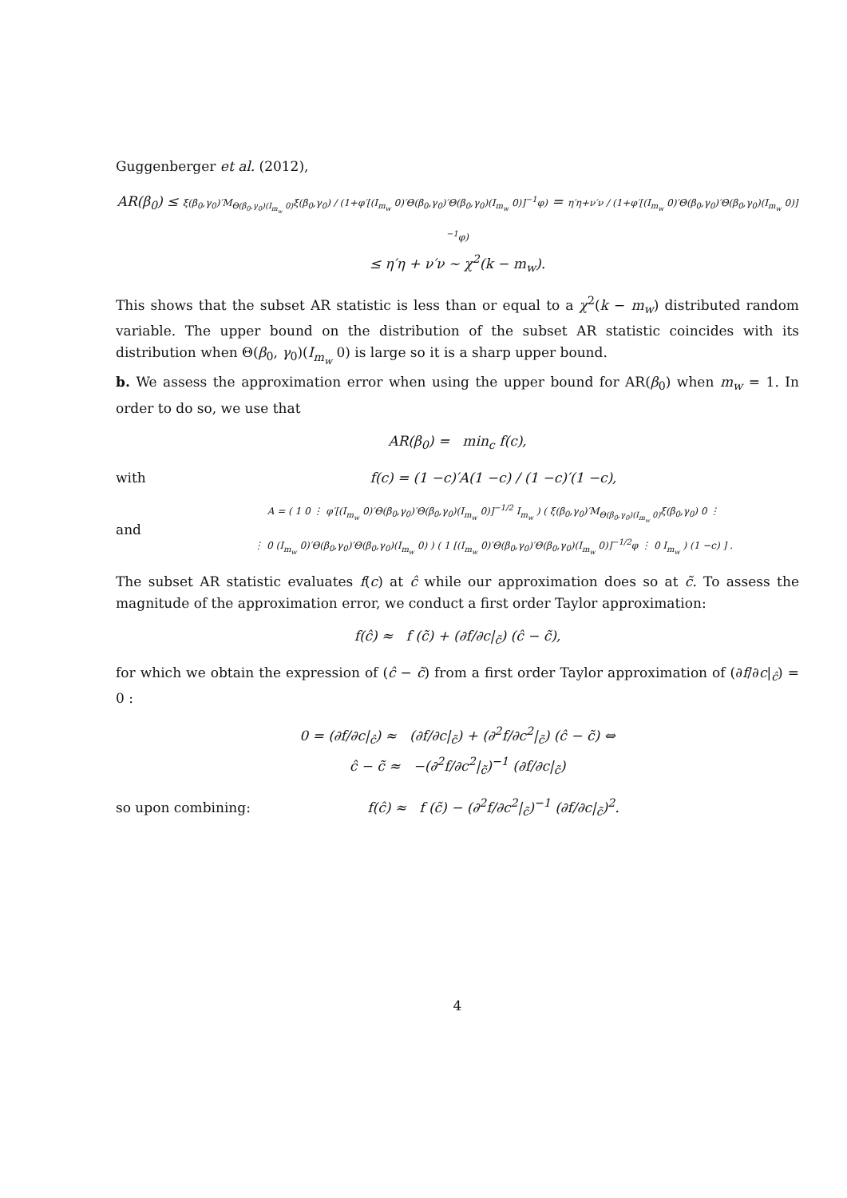Guggenberger et al. (2012),
AR(β<sub>0</sub>) ≤ ξ(β<sub>0</sub>,γ<sub>0</sub>)′M<sub>Θ(β<sub>0</sub>,γ<sub>0</sub>)(I<sub>m<sub>w</sub></sub> 0)</sub>ξ(β<sub>0</sub>,γ<sub>0</sub>) / (1+φ′[(I<sub>m<sub>w</sub></sub> 0)′Θ(β<sub>0</sub>,γ<sub>0</sub>)′Θ(β<sub>0</sub>,γ<sub>0</sub>)(I<sub>m<sub>w</sub></sub> 0)]<sup>−1</sup>φ) = η′η+ν′ν / (1+φ′[(I<sub>m<sub>w</sub></sub> 0)′Θ(β<sub>0</sub>,γ<sub>0</sub>)′Θ(β<sub>0</sub>,γ<sub>0</sub>)(I<sub>m<sub>w</sub></sub> 0)]<sup>−1</sup>φ)
≤ η′η + ν′ν ∼ χ<sup>2</sup>(k − m<sub>w</sub>).
This shows that the subset AR statistic is less than or equal to a χ<sup>2</sup>(k − m<sub>w</sub>) distributed random variable. The upper bound on the distribution of the subset AR statistic coincides with its distribution when Θ(β<sub>0</sub>, γ<sub>0</sub>)(I<sub>m<sub>w</sub></sub> 0) is large so it is a sharp upper bound.
b. We assess the approximation error when using the upper bound for AR(β<sub>0</sub>) when m<sub>w</sub> = 1. In order to do so, we use that
AR(β<sub>0</sub>) = min<sub>c</sub> f(c),
with f(c) = (1 −c)′A(1 −c) / (1 −c)′(1 −c),
and A = ( 1 0 ⋮ φ′[(I<sub>m<sub>w</sub></sub> 0)′Θ(β<sub>0</sub>,γ<sub>0</sub>)′Θ(β<sub>0</sub>,γ<sub>0</sub>)(I<sub>m<sub>w</sub></sub> 0)]<sup>−1/2</sup> I<sub>m<sub>w</sub></sub> ) ( ξ(β<sub>0</sub>,γ<sub>0</sub>)′M<sub>Θ(β<sub>0</sub>,γ<sub>0</sub>)(I<sub>m<sub>w</sub></sub> 0)</sub>ξ(β<sub>0</sub>,γ<sub>0</sub>) 0 ⋮
⋮ 0 (I<sub>m<sub>w</sub></sub> 0)′Θ(β<sub>0</sub>,γ<sub>0</sub>)′Θ(β<sub>0</sub>,γ<sub>0</sub>)(I<sub>m<sub>w</sub></sub> 0) ) ( 1 [(I<sub>m<sub>w</sub></sub> 0)′Θ(β<sub>0</sub>,γ<sub>0</sub>)′Θ(β<sub>0</sub>,γ<sub>0</sub>)(I<sub>m<sub>w</sub></sub> 0)]<sup>−1/2</sup>φ ⋮ 0 I<sub>m<sub>w</sub></sub> ) (1 −c) ] .
The subset AR statistic evaluates f(c) at ĉ while our approximation does so at c̃. To assess the magnitude of the approximation error, we conduct a first order Taylor approximation:
f(ĉ) ≈ f (c̃) + (∂f/∂c|<sub>c̃</sub>) (ĉ − c̃),
for which we obtain the expression of (ĉ − c̃) from a first order Taylor approximation of (∂f/∂c|<sub>ĉ</sub>) = 0 :
0 = (∂f/∂c|<sub>ĉ</sub>) ≈ (∂f/∂c|<sub>c̃</sub>) + (∂<sup>2</sup>f/∂c<sup>2</sup>|<sub>c̃</sub>) (ĉ − c̃) ⇔
ĉ − c̃ ≈ −(∂<sup>2</sup>f/∂c<sup>2</sup>|<sub>c̃</sub>)<sup>−1</sup> (∂f/∂c|<sub>c̃</sub>)
so upon combining: f(ĉ) ≈ f (c̃) − (∂<sup>2</sup>f/∂c<sup>2</sup>|<sub>c̃</sub>)<sup>−1</sup> (∂f/∂c|<sub>c̃</sub>)<sup>2</sup>.
4